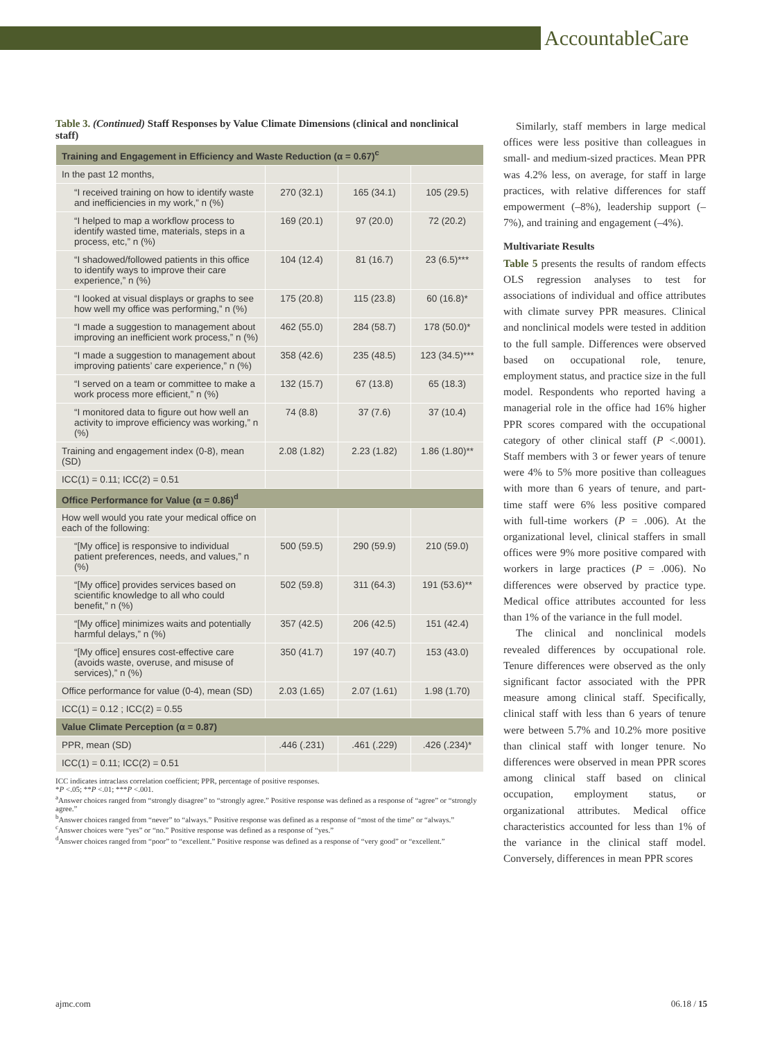AccountableCare
Table 3. (Continued) Staff Responses by Value Climate Dimensions (clinical and nonclinical staff)
| Training and Engagement in Efficiency and Waste Reduction (α = 0.67)<sup>c</sup> | | | |
| In the past 12 months, | | | |
| “I received training on how to identify waste and inefficiencies in my work,” n (%) | 270 (32.1) | 165 (34.1) | 105 (29.5) |
| “I helped to map a workflow process to identify wasted time, materials, steps in a process, etc,” n (%) | 169 (20.1) | 97 (20.0) | 72 (20.2) |
| “I shadowed/followed patients in this office to identify ways to improve their care experience,” n (%) | 104 (12.4) | 81 (16.7) | 23 (6.5)*** |
| “I looked at visual displays or graphs to see how well my office was performing,” n (%) | 175 (20.8) | 115 (23.8) | 60 (16.8)* |
| “I made a suggestion to management about improving an inefficient work process,” n (%) | 462 (55.0) | 284 (58.7) | 178 (50.0)* |
| “I made a suggestion to management about improving patients’ care experience,” n (%) | 358 (42.6) | 235 (48.5) | 123 (34.5)*** |
| “I served on a team or committee to make a work process more efficient,” n (%) | 132 (15.7) | 67 (13.8) | 65 (18.3) |
| “I monitored data to figure out how well an activity to improve efficiency was working,” n (%) | 74 (8.8) | 37 (7.6) | 37 (10.4) |
| Training and engagement index (0-8), mean (SD) | 2.08 (1.82) | 2.23 (1.82) | 1.86 (1.80)** |
| ICC(1) = 0.11; ICC(2) = 0.51 | | | |
| Office Performance for Value (α = 0.86)<sup>d</sup> | | | |
| How well would you rate your medical office on each of the following: | | | |
| “[My office] is responsive to individual patient preferences, needs, and values,” n (%) | 500 (59.5) | 290 (59.9) | 210 (59.0) |
| “[My office] provides services based on scientific knowledge to all who could benefit,” n (%) | 502 (59.8) | 311 (64.3) | 191 (53.6)** |
| “[My office] minimizes waits and potentially harmful delays,” n (%) | 357 (42.5) | 206 (42.5) | 151 (42.4) |
| “[My office] ensures cost-effective care (avoids waste, overuse, and misuse of services),” n (%) | 350 (41.7) | 197 (40.7) | 153 (43.0) |
| Office performance for value (0-4), mean (SD) | 2.03 (1.65) | 2.07 (1.61) | 1.98 (1.70) |
| ICC(1) = 0.12 ; ICC(2) = 0.55 | | | |
| Value Climate Perception (α = 0.87) | | | |
| PPR, mean (SD) | .446 (.231) | .461 (.229) | .426 (.234)* |
| ICC(1) = 0.11; ICC(2) = 0.51 | | | |
ICC indicates intraclass correlation coefficient; PPR, percentage of positive responses.
*P <.05; **P <.01; ***P <.001.
<sup>a</sup> Answer choices ranged from “strongly disagree” to “strongly agree.” Positive response was defined as a response of “agree” or “strongly agree.”
<sup>b</sup> Answer choices ranged from “never” to “always.” Positive response was defined as a response of “most of the time” or “always.”
<sup>c</sup> Answer choices were “yes” or “no.” Positive response was defined as a response of “yes.”
<sup>d</sup> Answer choices ranged from “poor” to “excellent.” Positive response was defined as a response of “very good” or “excellent.”
Similarly, staff members in large medical offices were less positive than colleagues in small- and medium-sized practices. Mean PPR was 4.2% less, on average, for staff in large practices, with relative differences for staff empowerment (–8%), leadership support (–7%), and training and engagement (–4%).
Multivariate Results
Table 5 presents the results of random effects OLS regression analyses to test for associations of individual and office attributes with climate survey PPR measures. Clinical and nonclinical models were tested in addition to the full sample. Differences were observed based on occupational role, tenure, employment status, and practice size in the full model. Respondents who reported having a managerial role in the office had 16% higher PPR scores compared with the occupational category of other clinical staff (P <.0001). Staff members with 3 or fewer years of tenure were 4% to 5% more positive than colleagues with more than 6 years of tenure, and part-time staff were 6% less positive compared with full-time workers (P = .006). At the organizational level, clinical staffers in small offices were 9% more positive compared with workers in large practices (P = .006). No differences were observed by practice type. Medical office attributes accounted for less than 1% of the variance in the full model.
The clinical and nonclinical models revealed differences by occupational role. Tenure differences were observed as the only significant factor associated with the PPR measure among clinical staff. Specifically, clinical staff with less than 6 years of tenure were between 5.7% and 10.2% more positive than clinical staff with longer tenure. No differences were observed in mean PPR scores among clinical staff based on clinical occupation, employment status, or organizational attributes. Medical office characteristics accounted for less than 1% of the variance in the clinical staff model. Conversely, differences in mean PPR scores
ajmc.com 06.18 / 15